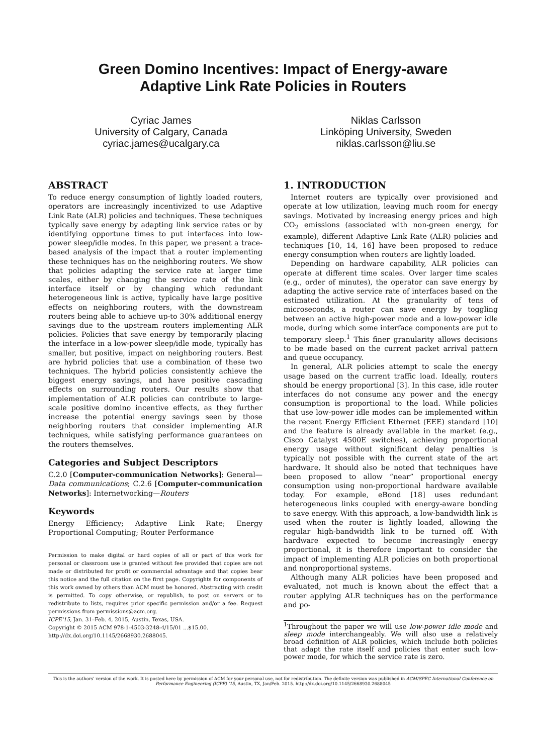Green Domino Incentives: Impact of Energy-aware
Adaptive Link Rate Policies in Routers
Cyriac James
University of Calgary, Canada
cyriac.james@ucalgary.ca
Niklas Carlsson
Linköping University, Sweden
niklas.carlsson@liu.se
ABSTRACT
To reduce energy consumption of lightly loaded routers, operators are increasingly incentivized to use Adaptive Link Rate (ALR) policies and techniques. These techniques typically save energy by adapting link service rates or by identifying opportune times to put interfaces into low-power sleep/idle modes. In this paper, we present a trace-based analysis of the impact that a router implementing these techniques has on the neighboring routers. We show that policies adapting the service rate at larger time scales, either by changing the service rate of the link interface itself or by changing which redundant heterogeneous link is active, typically have large positive effects on neighboring routers, with the downstream routers being able to achieve up-to 30% additional energy savings due to the upstream routers implementing ALR policies. Policies that save energy by temporarily placing the interface in a low-power sleep/idle mode, typically has smaller, but positive, impact on neighboring routers. Best are hybrid policies that use a combination of these two techniques. The hybrid policies consistently achieve the biggest energy savings, and have positive cascading effects on surrounding routers. Our results show that implementation of ALR policies can contribute to large-scale positive domino incentive effects, as they further increase the potential energy savings seen by those neighboring routers that consider implementing ALR techniques, while satisfying performance guarantees on the routers themselves.
Categories and Subject Descriptors
C.2.0 [Computer-communication Networks]: General—Data communications; C.2.6 [Computer-communication Networks]: Internetworking—Routers
Keywords
Energy Efficiency; Adaptive Link Rate; Energy Proportional Computing; Router Performance
Permission to make digital or hard copies of all or part of this work for personal or classroom use is granted without fee provided that copies are not made or distributed for profit or commercial advantage and that copies bear this notice and the full citation on the first page. Copyrights for components of this work owned by others than ACM must be honored. Abstracting with credit is permitted. To copy otherwise, or republish, to post on servers or to redistribute to lists, requires prior specific permission and/or a fee. Request permissions from permissions@acm.org.
ICPE'15, Jan. 31–Feb. 4, 2015, Austin, Texas, USA.
Copyright © 2015 ACM 978-1-4503-3248-4/15/01 ...$15.00.
http://dx.doi.org/10.1145/2668930.2688045.
1. INTRODUCTION
Internet routers are typically over provisioned and operate at low utilization, leaving much room for energy savings. Motivated by increasing energy prices and high CO<sub>2</sub> emissions (associated with non-green energy, for example), different Adaptive Link Rate (ALR) policies and techniques [10, 14, 16] have been proposed to reduce energy consumption when routers are lightly loaded.
Depending on hardware capability, ALR policies can operate at different time scales. Over larger time scales (e.g., order of minutes), the operator can save energy by adapting the active service rate of interfaces based on the estimated utilization. At the granularity of tens of microseconds, a router can save energy by toggling between an active high-power mode and a low-power idle mode, during which some interface components are put to temporary sleep.<sup>1</sup> This finer granularity allows decisions to be made based on the current packet arrival pattern and queue occupancy.
In general, ALR policies attempt to scale the energy usage based on the current traffic load. Ideally, routers should be energy proportional [3]. In this case, idle router interfaces do not consume any power and the energy consumption is proportional to the load. While policies that use low-power idle modes can be implemented within the recent Energy Efficient Ethernet (EEE) standard [10] and the feature is already available in the market (e.g., Cisco Catalyst 4500E switches), achieving proportional energy usage without significant delay penalties is typically not possible with the current state of the art hardware. It should also be noted that techniques have been proposed to allow “near” proportional energy consumption using non-proportional hardware available today. For example, eBond [18] uses redundant heterogeneous links coupled with energy-aware bonding to save energy. With this approach, a low-bandwidth link is used when the router is lightly loaded, allowing the regular high-bandwidth link to be turned off. With hardware expected to become increasingly energy proportional, it is therefore important to consider the impact of implementing ALR policies on both proportional and nonproportional systems.
Although many ALR policies have been proposed and evaluated, not much is known about the effect that a router applying ALR techniques has on the performance and po-
<sup>1</sup> Throughout the paper we will use low-power idle mode and sleep mode interchangeably. We will also use a relatively broad definition of ALR policies, which include both policies that adapt the rate itself and policies that enter such low-power mode, for which the service rate is zero.
This is the authors' version of the work. It is posted here by permission of ACM for your personal use, not for redistribution. The definite version was published in ACM/SPEC International Conference on Performance Engineering (ICPE) '15, Austin, TX, Jan/Feb. 2015. http://dx.doi.org/10.1145/2668930.2688045